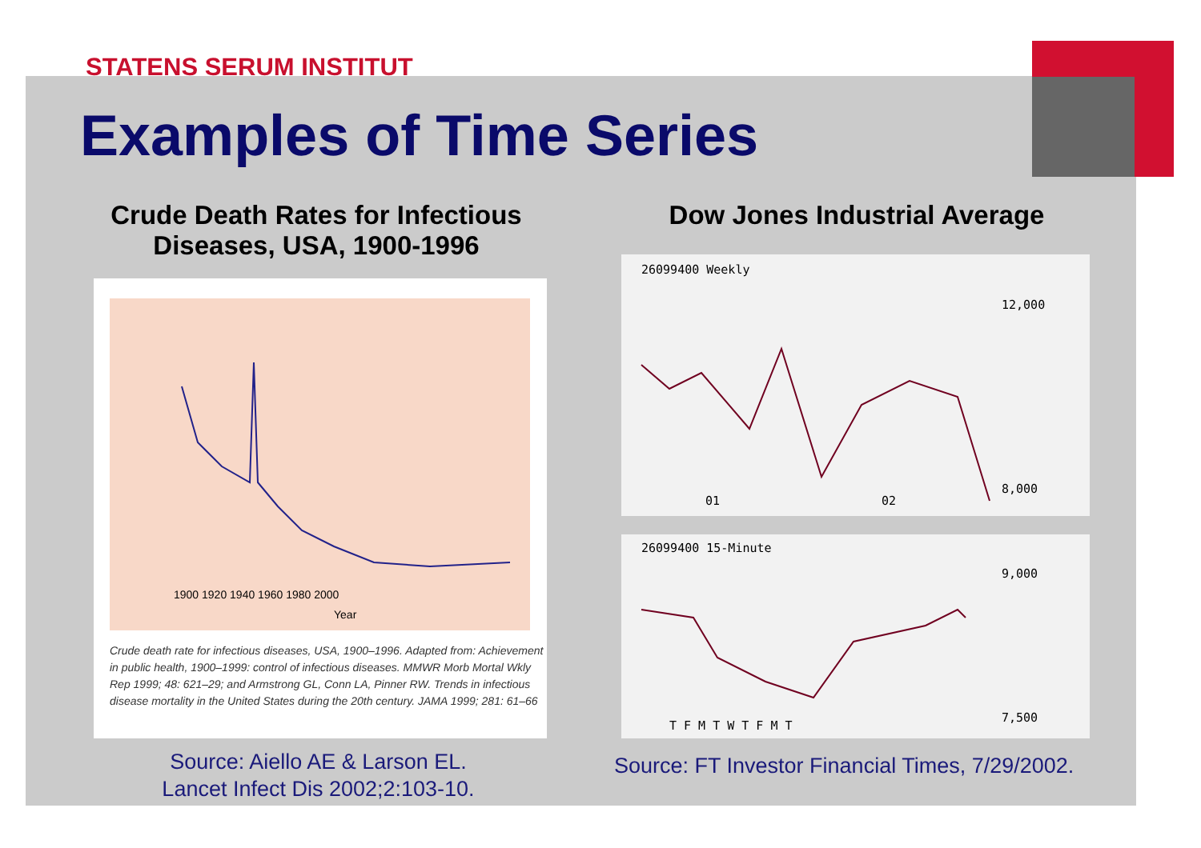STATENS SERUM INSTITUT
Examples of Time Series
Crude Death Rates for Infectious Diseases, USA, 1900-1996
Dow Jones Industrial Average
1900 1920 1940 1960 1980 2000
Year
Crude death rate for infectious diseases, USA, 1900–1996. Adapted from: Achievement in public health, 1900–1999: control of infectious diseases. MMWR Morb Mortal Wkly Rep 1999; 48: 621–29; and Armstrong GL, Conn LA, Pinner RW. Trends in infectious disease mortality in the United States during the 20th century. JAMA 1999; 281: 61–66
26099400 Weekly
12,000
8,000
01
02
26099400 15-Minute
9,000
7,500
T F M T W T F M T
Source: Aiello AE & Larson EL.
Lancet Infect Dis 2002;2:103-10.
Source: FT Investor Financial Times, 7/29/2002.